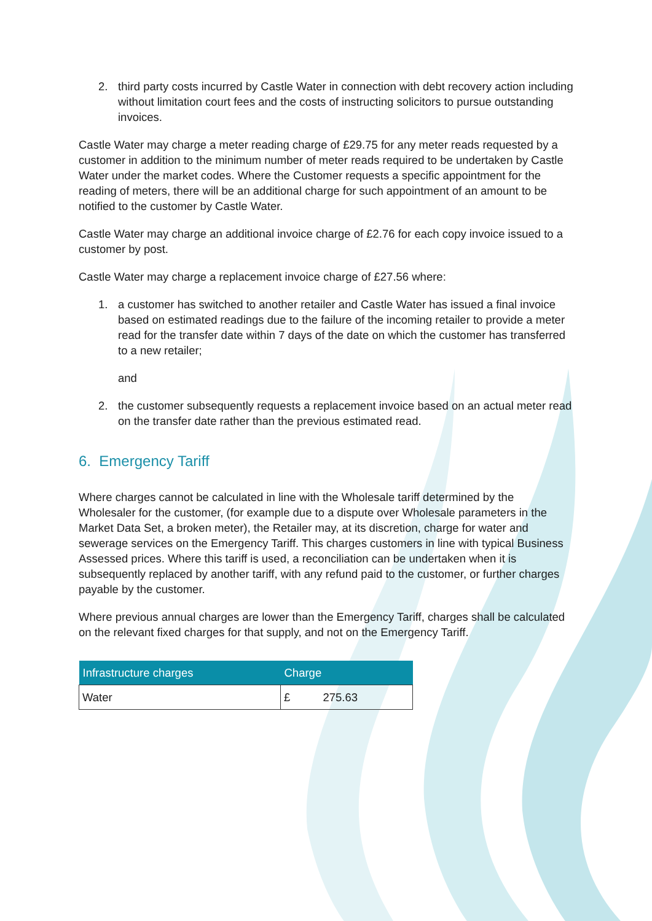2. third party costs incurred by Castle Water in connection with debt recovery action including without limitation court fees and the costs of instructing solicitors to pursue outstanding invoices.
Castle Water may charge a meter reading charge of £29.75 for any meter reads requested by a customer in addition to the minimum number of meter reads required to be undertaken by Castle Water under the market codes. Where the Customer requests a specific appointment for the reading of meters, there will be an additional charge for such appointment of an amount to be notified to the customer by Castle Water.
Castle Water may charge an additional invoice charge of £2.76 for each copy invoice issued to a customer by post.
Castle Water may charge a replacement invoice charge of £27.56 where:
1. a customer has switched to another retailer and Castle Water has issued a final invoice based on estimated readings due to the failure of the incoming retailer to provide a meter read for the transfer date within 7 days of the date on which the customer has transferred to a new retailer;
and
2. the customer subsequently requests a replacement invoice based on an actual meter read on the transfer date rather than the previous estimated read.
6. Emergency Tariff
Where charges cannot be calculated in line with the Wholesale tariff determined by the Wholesaler for the customer, (for example due to a dispute over Wholesale parameters in the Market Data Set, a broken meter), the Retailer may, at its discretion, charge for water and sewerage services on the Emergency Tariff. This charges customers in line with typical Business Assessed prices. Where this tariff is used, a reconciliation can be undertaken when it is subsequently replaced by another tariff, with any refund paid to the customer, or further charges payable by the customer.
Where previous annual charges are lower than the Emergency Tariff, charges shall be calculated on the relevant fixed charges for that supply, and not on the Emergency Tariff.
| Infrastructure charges | Charge |
| --- | --- |
| Water | £ 275.63 |